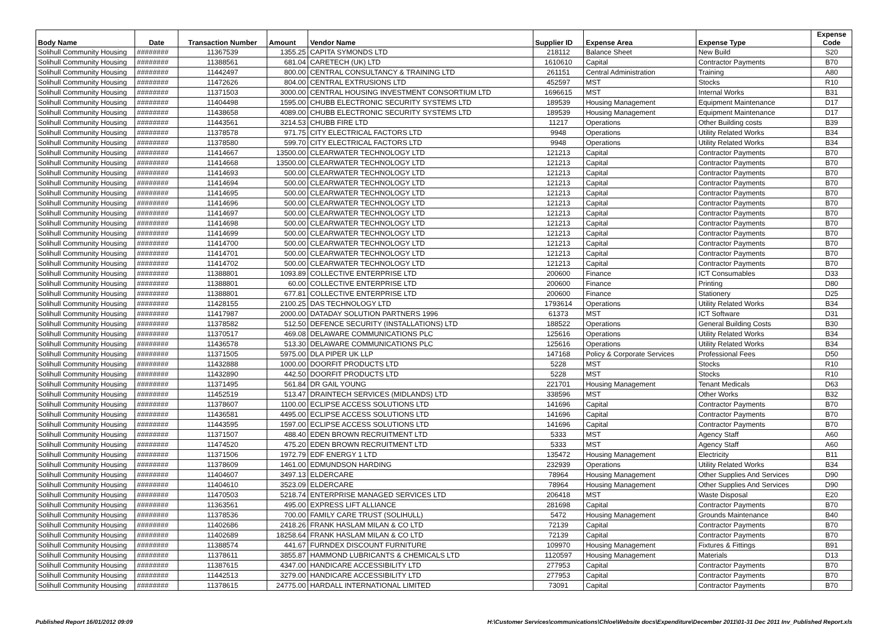| Body Name | Date | Transaction Number | Amount | Vendor Name | Supplier ID | Expense Area | Expense Type | Expense Code |
| --- | --- | --- | --- | --- | --- | --- | --- | --- |
| Solihull Community Housing | ######## | 11367539 | 1355.25 | CAPITA SYMONDS LTD | 218112 | Balance Sheet | New Build | S20 |
| Solihull Community Housing | ######## | 11388561 | 681.04 | CARETECH (UK) LTD | 1610610 | Capital | Contractor Payments | B70 |
| Solihull Community Housing | ######## | 11442497 | 800.00 | CENTRAL CONSULTANCY & TRAINING LTD | 261151 | Central Administration | Training | A80 |
| Solihull Community Housing | ######## | 11472626 | 804.00 | CENTRAL EXTRUSIONS LTD | 452597 | MST | Stocks | R10 |
| Solihull Community Housing | ######## | 11371503 | 3000.00 | CENTRAL HOUSING INVESTMENT CONSORTIUM LTD | 1696615 | MST | Internal Works | B31 |
| Solihull Community Housing | ######## | 11404498 | 1595.00 | CHUBB ELECTRONIC SECURITY SYSTEMS LTD | 189539 | Housing Management | Equipment Maintenance | D17 |
| Solihull Community Housing | ######## | 11438658 | 4089.00 | CHUBB ELECTRONIC SECURITY SYSTEMS LTD | 189539 | Housing Management | Equipment Maintenance | D17 |
| Solihull Community Housing | ######## | 11443561 | 3214.53 | CHUBB FIRE LTD | 11217 | Operations | Other Building costs | B39 |
| Solihull Community Housing | ######## | 11378578 | 971.75 | CITY ELECTRICAL FACTORS LTD | 9948 | Operations | Utility Related Works | B34 |
| Solihull Community Housing | ######## | 11378580 | 599.70 | CITY ELECTRICAL FACTORS LTD | 9948 | Operations | Utility Related Works | B34 |
| Solihull Community Housing | ######## | 11414667 | 13500.00 | CLEARWATER TECHNOLOGY LTD | 121213 | Capital | Contractor Payments | B70 |
| Solihull Community Housing | ######## | 11414668 | 13500.00 | CLEARWATER TECHNOLOGY LTD | 121213 | Capital | Contractor Payments | B70 |
| Solihull Community Housing | ######## | 11414693 | 500.00 | CLEARWATER TECHNOLOGY LTD | 121213 | Capital | Contractor Payments | B70 |
| Solihull Community Housing | ######## | 11414694 | 500.00 | CLEARWATER TECHNOLOGY LTD | 121213 | Capital | Contractor Payments | B70 |
| Solihull Community Housing | ######## | 11414695 | 500.00 | CLEARWATER TECHNOLOGY LTD | 121213 | Capital | Contractor Payments | B70 |
| Solihull Community Housing | ######## | 11414696 | 500.00 | CLEARWATER TECHNOLOGY LTD | 121213 | Capital | Contractor Payments | B70 |
| Solihull Community Housing | ######## | 11414697 | 500.00 | CLEARWATER TECHNOLOGY LTD | 121213 | Capital | Contractor Payments | B70 |
| Solihull Community Housing | ######## | 11414698 | 500.00 | CLEARWATER TECHNOLOGY LTD | 121213 | Capital | Contractor Payments | B70 |
| Solihull Community Housing | ######## | 11414699 | 500.00 | CLEARWATER TECHNOLOGY LTD | 121213 | Capital | Contractor Payments | B70 |
| Solihull Community Housing | ######## | 11414700 | 500.00 | CLEARWATER TECHNOLOGY LTD | 121213 | Capital | Contractor Payments | B70 |
| Solihull Community Housing | ######## | 11414701 | 500.00 | CLEARWATER TECHNOLOGY LTD | 121213 | Capital | Contractor Payments | B70 |
| Solihull Community Housing | ######## | 11414702 | 500.00 | CLEARWATER TECHNOLOGY LTD | 121213 | Capital | Contractor Payments | B70 |
| Solihull Community Housing | ######## | 11388801 | 1093.89 | COLLECTIVE ENTERPRISE LTD | 200600 | Finance | ICT Consumables | D33 |
| Solihull Community Housing | ######## | 11388801 | 60.00 | COLLECTIVE ENTERPRISE LTD | 200600 | Finance | Printing | D80 |
| Solihull Community Housing | ######## | 11388801 | 677.81 | COLLECTIVE ENTERPRISE LTD | 200600 | Finance | Stationery | D25 |
| Solihull Community Housing | ######## | 11428155 | 2100.25 | DAS TECHNOLOGY LTD | 1793614 | Operations | Utility Related Works | B34 |
| Solihull Community Housing | ######## | 11417987 | 2000.00 | DATADAY SOLUTION PARTNERS 1996 | 61373 | MST | ICT Software | D31 |
| Solihull Community Housing | ######## | 11378582 | 512.50 | DEFENCE SECURITY (INSTALLATIONS) LTD | 188522 | Operations | General Building Costs | B30 |
| Solihull Community Housing | ######## | 11370517 | 469.08 | DELAWARE COMMUNICATIONS PLC | 125616 | Operations | Utility Related Works | B34 |
| Solihull Community Housing | ######## | 11436578 | 513.30 | DELAWARE COMMUNICATIONS PLC | 125616 | Operations | Utility Related Works | B34 |
| Solihull Community Housing | ######## | 11371505 | 5975.00 | DLA PIPER UK LLP | 147168 | Policy & Corporate Services | Professional Fees | D50 |
| Solihull Community Housing | ######## | 11432888 | 1000.00 | DOORFIT PRODUCTS LTD | 5228 | MST | Stocks | R10 |
| Solihull Community Housing | ######## | 11432890 | 442.50 | DOORFIT PRODUCTS LTD | 5228 | MST | Stocks | R10 |
| Solihull Community Housing | ######## | 11371495 | 561.84 | DR GAIL YOUNG | 221701 | Housing Management | Tenant Medicals | D63 |
| Solihull Community Housing | ######## | 11452519 | 513.47 | DRAINTECH SERVICES (MIDLANDS) LTD | 338596 | MST | Other Works | B32 |
| Solihull Community Housing | ######## | 11378607 | 1100.00 | ECLIPSE ACCESS SOLUTIONS LTD | 141696 | Capital | Contractor Payments | B70 |
| Solihull Community Housing | ######## | 11436581 | 4495.00 | ECLIPSE ACCESS SOLUTIONS LTD | 141696 | Capital | Contractor Payments | B70 |
| Solihull Community Housing | ######## | 11443595 | 1597.00 | ECLIPSE ACCESS SOLUTIONS LTD | 141696 | Capital | Contractor Payments | B70 |
| Solihull Community Housing | ######## | 11371507 | 488.40 | EDEN BROWN RECRUITMENT LTD | 5333 | MST | Agency Staff | A60 |
| Solihull Community Housing | ######## | 11474520 | 475.20 | EDEN BROWN RECRUITMENT LTD | 5333 | MST | Agency Staff | A60 |
| Solihull Community Housing | ######## | 11371506 | 1972.79 | EDF ENERGY 1 LTD | 135472 | Housing Management | Electricity | B11 |
| Solihull Community Housing | ######## | 11378609 | 1461.00 | EDMUNDSON HARDING | 232939 | Operations | Utility Related Works | B34 |
| Solihull Community Housing | ######## | 11404607 | 3497.13 | ELDERCARE | 78964 | Housing Management | Other Supplies And Services | D90 |
| Solihull Community Housing | ######## | 11404610 | 3523.09 | ELDERCARE | 78964 | Housing Management | Other Supplies And Services | D90 |
| Solihull Community Housing | ######## | 11470503 | 5218.74 | ENTERPRISE MANAGED SERVICES LTD | 206418 | MST | Waste Disposal | E20 |
| Solihull Community Housing | ######## | 11363561 | 495.00 | EXPRESS LIFT ALLIANCE | 281698 | Capital | Contractor Payments | B70 |
| Solihull Community Housing | ######## | 11378536 | 700.00 | FAMILY CARE TRUST (SOLIHULL) | 5472 | Housing Management | Grounds Maintenance | B40 |
| Solihull Community Housing | ######## | 11402686 | 2418.26 | FRANK HASLAM MILAN & CO LTD | 72139 | Capital | Contractor Payments | B70 |
| Solihull Community Housing | ######## | 11402689 | 18258.64 | FRANK HASLAM MILAN & CO LTD | 72139 | Capital | Contractor Payments | B70 |
| Solihull Community Housing | ######## | 11388574 | 441.67 | FURNDEX DISCOUNT FURNITURE | 109970 | Housing Management | Fixtures & Fittings | B91 |
| Solihull Community Housing | ######## | 11378611 | 3855.87 | HAMMOND LUBRICANTS & CHEMICALS LTD | 1120597 | Housing Management | Materials | D13 |
| Solihull Community Housing | ######## | 11387615 | 4347.00 | HANDICARE ACCESSIBILITY LTD | 277953 | Capital | Contractor Payments | B70 |
| Solihull Community Housing | ######## | 11442513 | 3279.00 | HANDICARE ACCESSIBILITY LTD | 277953 | Capital | Contractor Payments | B70 |
| Solihull Community Housing | ######## | 11378615 | 24775.00 | HARDALL INTERNATIONAL LIMITED | 73091 | Capital | Contractor Payments | B70 |
Published Report 16/01/2012 09:09 H:\Customer Services\communications\Chloe\Website docs\Expenditure\December 2011\01-31 Dec 2011 Inv_Published Report.xls